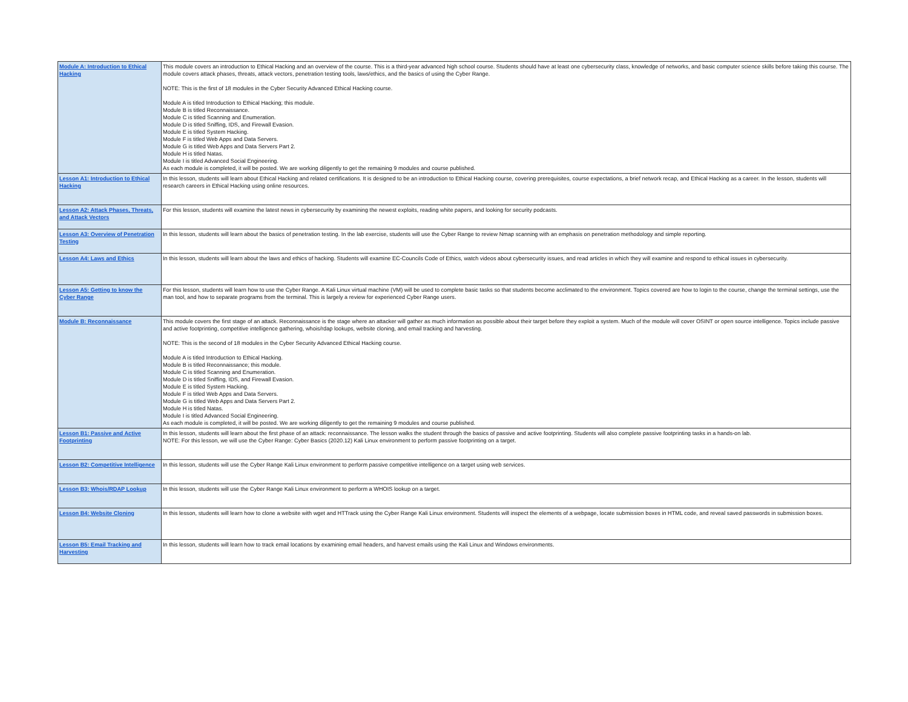| Module A: Introduction to Ethical Hacking | This module covers an introduction to Ethical Hacking and an overview of the course. This is a third-year advanced high school course. Students should have at least one cybersecurity class, knowledge of networks, and basic computer science skills before taking this course. The module covers attack phases, threats, attack vectors, penetration testing tools, laws/ethics, and the basics of using the Cyber Range. NOTE: This is the first of 18 modules in the Cyber Security Advanced Ethical Hacking course. Module A is titled Introduction to Ethical Hacking; this module. Module B is titled Reconnaissance. Module C is titled Scanning and Enumeration. Module D is titled Sniffing, IDS, and Firewall Evasion. Module E is titled System Hacking. Module F is titled Web Apps and Data Servers. Module G is titled Web Apps and Data Servers Part 2. Module H is titled Natas. Module I is titled Advanced Social Engineering. As each module is completed, it will be posted. We are working diligently to get the remaining 9 modules and course published. |
| Lesson A1: Introduction to Ethical Hacking | In this lesson, students will learn about Ethical Hacking and related certifications. It is designed to be an introduction to Ethical Hacking course, covering prerequisites, course expectations, a brief network recap, and Ethical Hacking as a career. In the lesson, students will research careers in Ethical Hacking using online resources. |
| Lesson A2: Attack Phases, Threats, and Attack Vectors | For this lesson, students will examine the latest news in cybersecurity by examining the newest exploits, reading white papers, and looking for security podcasts. |
| Lesson A3: Overview of Penetration Testing | In this lesson, students will learn about the basics of penetration testing. In the lab exercise, students will use the Cyber Range to review Nmap scanning with an emphasis on penetration methodology and simple reporting. |
| Lesson A4: Laws and Ethics | In this lesson, students will learn about the laws and ethics of hacking. Students will examine EC-Councils Code of Ethics, watch videos about cybersecurity issues, and read articles in which they will examine and respond to ethical issues in cybersecurity. |
| Lesson A5: Getting to know the Cyber Range | For this lesson, students will learn how to use the Cyber Range. A Kali Linux virtual machine (VM) will be used to complete basic tasks so that students become acclimated to the environment. Topics covered are how to login to the course, change the terminal settings, use the man tool, and how to separate programs from the terminal. This is largely a review for experienced Cyber Range users. |
| Module B: Reconnaissance | This module covers the first stage of an attack. Reconnaissance is the stage where an attacker will gather as much information as possible about their target before they exploit a system. Much of the module will cover OSINT or open source intelligence. Topics include passive and active footprinting, competitive intelligence gathering, whois/rdap lookups, website cloning, and email tracking and harvesting. NOTE: This is the second of 18 modules in the Cyber Security Advanced Ethical Hacking course. Module A is titled Introduction to Ethical Hacking. Module B is titled Reconnaissance; this module. Module C is titled Scanning and Enumeration. Module D is titled Sniffing, IDS, and Firewall Evasion. Module E is titled System Hacking. Module F is titled Web Apps and Data Servers. Module G is titled Web Apps and Data Servers Part 2. Module H is titled Natas. Module I is titled Advanced Social Engineering. As each module is completed, it will be posted. We are working diligently to get the remaining 9 modules and course published. |
| Lesson B1: Passive and Active Footprinting | In this lesson, students will learn about the first phase of an attack: reconnaissance. The lesson walks the student through the basics of passive and active footprinting. Students will also complete passive footprinting tasks in a hands-on lab. NOTE: For this lesson, we will use the Cyber Range: Cyber Basics (2020.12) Kali Linux environment to perform passive footprinting on a target. |
| Lesson B2: Competitive Intelligence | In this lesson, students will use the Cyber Range Kali Linux environment to perform passive competitive intelligence on a target using web services. |
| Lesson B3: Whois/RDAP Lookup | In this lesson, students will use the Cyber Range Kali Linux environment to perform a WHOIS lookup on a target. |
| Lesson B4: Website Cloning | In this lesson, students will learn how to clone a website with wget and HTTrack using the Cyber Range Kali Linux environment. Students will inspect the elements of a webpage, locate submission boxes in HTML code, and reveal saved passwords in submission boxes. |
| Lesson B5: Email Tracking and Harvesting | In this lesson, students will learn how to track email locations by examining email headers, and harvest emails using the Kali Linux and Windows environments. |